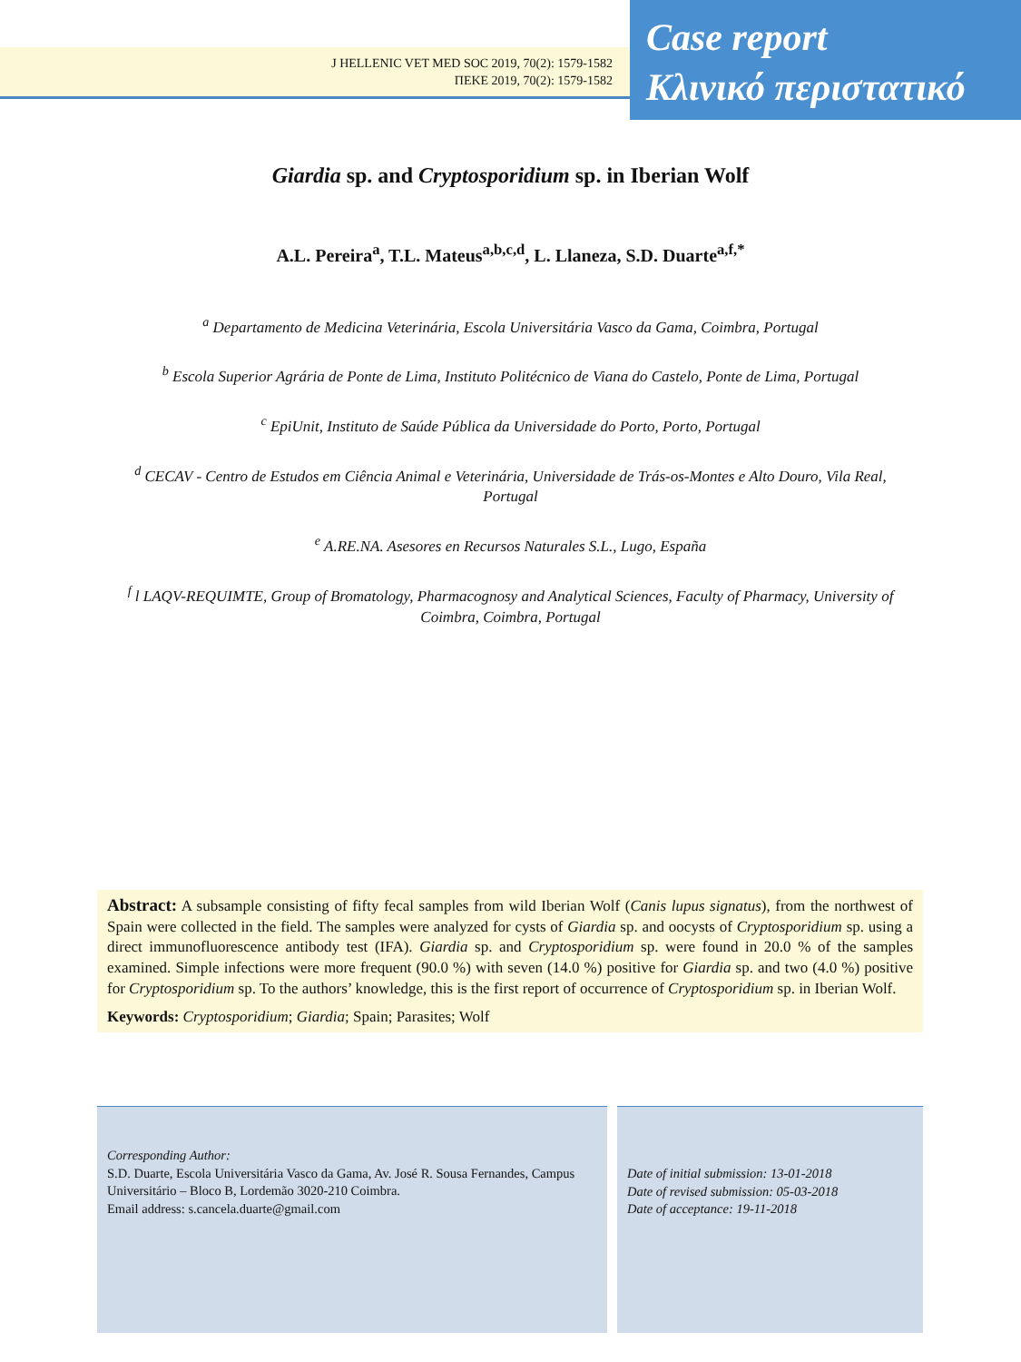J HELLENIC VET MED SOC 2019, 70(2): 1579-1582
ΠΕΚΕ 2019, 70(2): 1579-1582
Case report
Κλινικό περιστατικό
Giardia sp. and Cryptosporidium sp. in Iberian Wolf
A.L. Pereira<sup>a</sup>, T.L. Mateus<sup>a,b,c,d</sup>, L. Llaneza, S.D. Duarte<sup>a,f,*</sup>
<sup>a</sup> Departamento de Medicina Veterinária, Escola Universitária Vasco da Gama, Coimbra, Portugal
<sup>b</sup> Escola Superior Agrária de Ponte de Lima, Instituto Politécnico de Viana do Castelo, Ponte de Lima, Portugal
<sup>c</sup> EpiUnit, Instituto de Saúde Pública da Universidade do Porto, Porto, Portugal
<sup>d</sup> CECAV - Centro de Estudos em Ciência Animal e Veterinária, Universidade de Trás-os-Montes e Alto Douro, Vila Real, Portugal
<sup>e</sup> A.RE.NA. Asesores en Recursos Naturales S.L., Lugo, España
<sup>f</sup> l LAQV-REQUIMTE, Group of Bromatology, Pharmacognosy and Analytical Sciences, Faculty of Pharmacy, University of Coimbra, Coimbra, Portugal
Abstract: A subsample consisting of fifty fecal samples from wild Iberian Wolf (Canis lupus signatus), from the northwest of Spain were collected in the field. The samples were analyzed for cysts of Giardia sp. and oocysts of Cryptosporidium sp. using a direct immunofluorescence antibody test (IFA). Giardia sp. and Cryptosporidium sp. were found in 20.0 % of the samples examined. Simple infections were more frequent (90.0 %) with seven (14.0 %) positive for Giardia sp. and two (4.0 %) positive for Cryptosporidium sp. To the authors’ knowledge, this is the first report of occurrence of Cryptosporidium sp. in Iberian Wolf.
Keywords: Cryptosporidium; Giardia; Spain; Parasites; Wolf
Corresponding Author:
S.D. Duarte, Escola Universitária Vasco da Gama, Av. José R. Sousa Fernandes, Campus Universitário – Bloco B, Lordemão 3020-210 Coimbra.
Email address: s.cancela.duarte@gmail.com
Date of initial submission: 13-01-2018
Date of revised submission: 05-03-2018
Date of acceptance: 19-11-2018